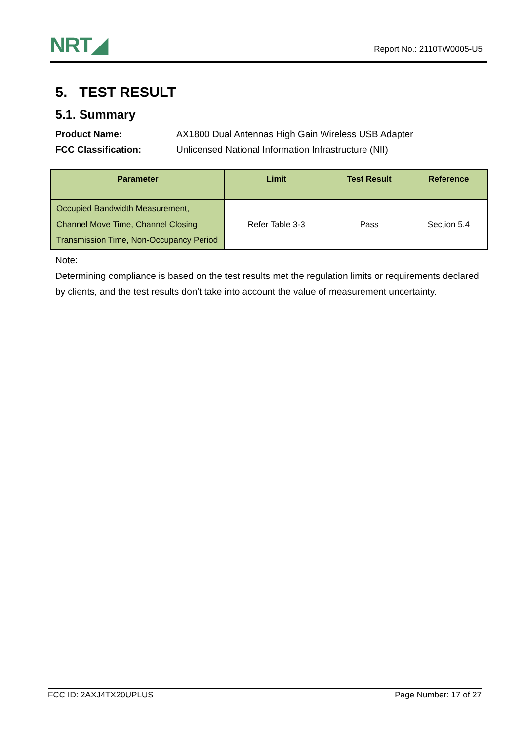NRT◢
Report No.: 2110TW0005-U5
5. TEST RESULT
5.1. Summary
Product Name: AX1800 Dual Antennas High Gain Wireless USB Adapter
FCC Classification: Unlicensed National Information Infrastructure (NII)
| Parameter | Limit | Test Result | Reference |
| --- | --- | --- | --- |
| Occupied Bandwidth Measurement, Channel Move Time, Channel Closing Transmission Time, Non-Occupancy Period | Refer Table 3-3 | Pass | Section 5.4 |
Note:
Determining compliance is based on the test results met the regulation limits or requirements declared by clients, and the test results don't take into account the value of measurement uncertainty.
FCC ID: 2AXJ4TX20UPLUS Page Number: 17 of 27